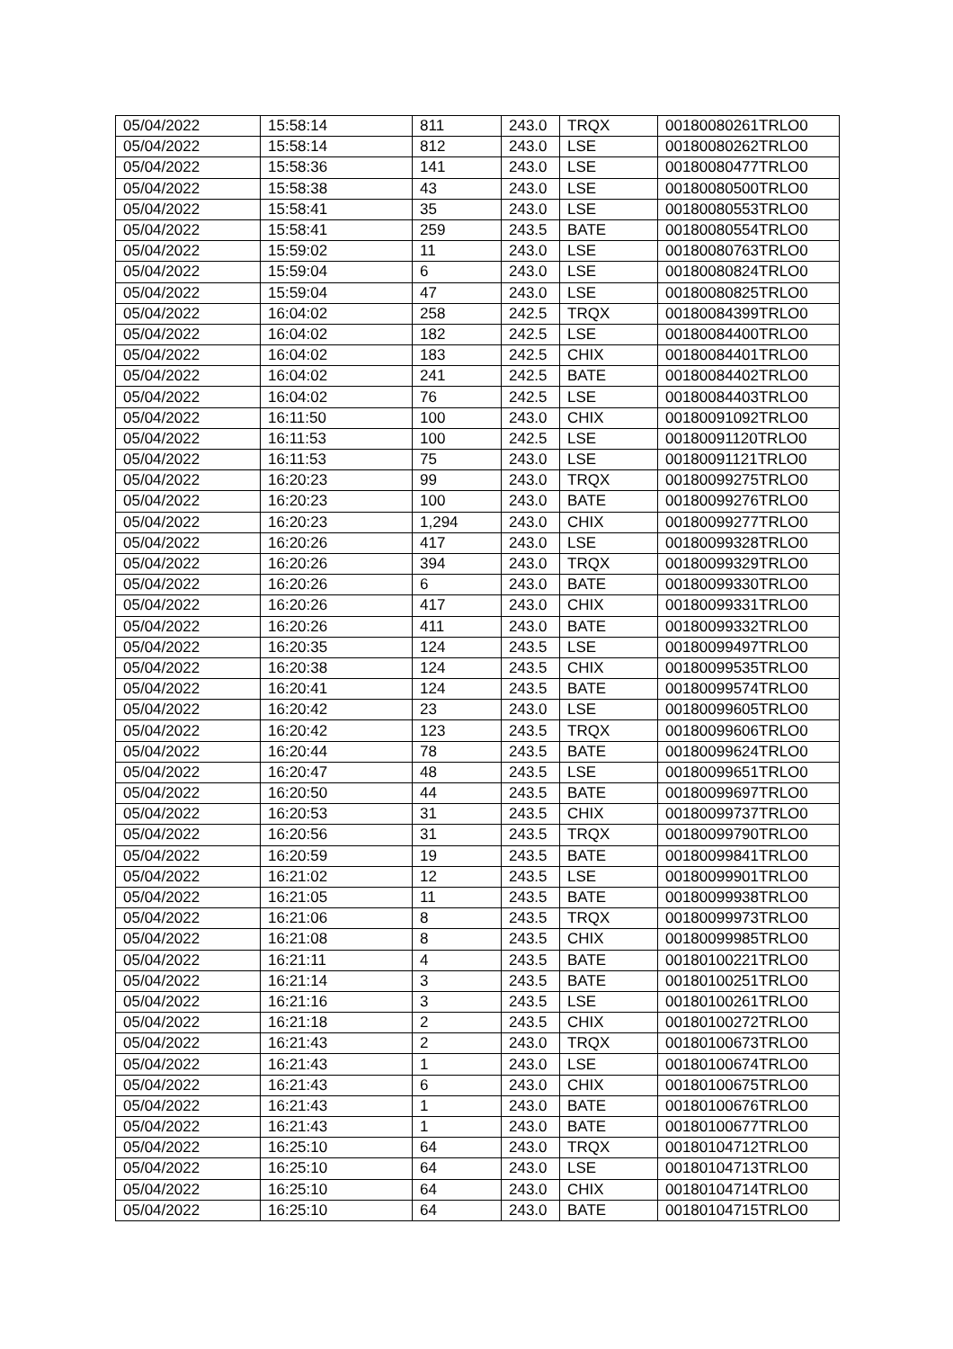| 05/04/2022 | 15:58:14 | 811 | 243.0 | TRQX | 00180080261TRLO0 |
| 05/04/2022 | 15:58:14 | 812 | 243.0 | LSE | 00180080262TRLO0 |
| 05/04/2022 | 15:58:36 | 141 | 243.0 | LSE | 00180080477TRLO0 |
| 05/04/2022 | 15:58:38 | 43 | 243.0 | LSE | 00180080500TRLO0 |
| 05/04/2022 | 15:58:41 | 35 | 243.0 | LSE | 00180080553TRLO0 |
| 05/04/2022 | 15:58:41 | 259 | 243.5 | BATE | 00180080554TRLO0 |
| 05/04/2022 | 15:59:02 | 11 | 243.0 | LSE | 00180080763TRLO0 |
| 05/04/2022 | 15:59:04 | 6 | 243.0 | LSE | 00180080824TRLO0 |
| 05/04/2022 | 15:59:04 | 47 | 243.0 | LSE | 00180080825TRLO0 |
| 05/04/2022 | 16:04:02 | 258 | 242.5 | TRQX | 00180084399TRLO0 |
| 05/04/2022 | 16:04:02 | 182 | 242.5 | LSE | 00180084400TRLO0 |
| 05/04/2022 | 16:04:02 | 183 | 242.5 | CHIX | 00180084401TRLO0 |
| 05/04/2022 | 16:04:02 | 241 | 242.5 | BATE | 00180084402TRLO0 |
| 05/04/2022 | 16:04:02 | 76 | 242.5 | LSE | 00180084403TRLO0 |
| 05/04/2022 | 16:11:50 | 100 | 243.0 | CHIX | 00180091092TRLO0 |
| 05/04/2022 | 16:11:53 | 100 | 242.5 | LSE | 00180091120TRLO0 |
| 05/04/2022 | 16:11:53 | 75 | 243.0 | LSE | 00180091121TRLO0 |
| 05/04/2022 | 16:20:23 | 99 | 243.0 | TRQX | 00180099275TRLO0 |
| 05/04/2022 | 16:20:23 | 100 | 243.0 | BATE | 00180099276TRLO0 |
| 05/04/2022 | 16:20:23 | 1,294 | 243.0 | CHIX | 00180099277TRLO0 |
| 05/04/2022 | 16:20:26 | 417 | 243.0 | LSE | 00180099328TRLO0 |
| 05/04/2022 | 16:20:26 | 394 | 243.0 | TRQX | 00180099329TRLO0 |
| 05/04/2022 | 16:20:26 | 6 | 243.0 | BATE | 00180099330TRLO0 |
| 05/04/2022 | 16:20:26 | 417 | 243.0 | CHIX | 00180099331TRLO0 |
| 05/04/2022 | 16:20:26 | 411 | 243.0 | BATE | 00180099332TRLO0 |
| 05/04/2022 | 16:20:35 | 124 | 243.5 | LSE | 00180099497TRLO0 |
| 05/04/2022 | 16:20:38 | 124 | 243.5 | CHIX | 00180099535TRLO0 |
| 05/04/2022 | 16:20:41 | 124 | 243.5 | BATE | 00180099574TRLO0 |
| 05/04/2022 | 16:20:42 | 23 | 243.0 | LSE | 00180099605TRLO0 |
| 05/04/2022 | 16:20:42 | 123 | 243.5 | TRQX | 00180099606TRLO0 |
| 05/04/2022 | 16:20:44 | 78 | 243.5 | BATE | 00180099624TRLO0 |
| 05/04/2022 | 16:20:47 | 48 | 243.5 | LSE | 00180099651TRLO0 |
| 05/04/2022 | 16:20:50 | 44 | 243.5 | BATE | 00180099697TRLO0 |
| 05/04/2022 | 16:20:53 | 31 | 243.5 | CHIX | 00180099737TRLO0 |
| 05/04/2022 | 16:20:56 | 31 | 243.5 | TRQX | 00180099790TRLO0 |
| 05/04/2022 | 16:20:59 | 19 | 243.5 | BATE | 00180099841TRLO0 |
| 05/04/2022 | 16:21:02 | 12 | 243.5 | LSE | 00180099901TRLO0 |
| 05/04/2022 | 16:21:05 | 11 | 243.5 | BATE | 00180099938TRLO0 |
| 05/04/2022 | 16:21:06 | 8 | 243.5 | TRQX | 00180099973TRLO0 |
| 05/04/2022 | 16:21:08 | 8 | 243.5 | CHIX | 00180099985TRLO0 |
| 05/04/2022 | 16:21:11 | 4 | 243.5 | BATE | 00180100221TRLO0 |
| 05/04/2022 | 16:21:14 | 3 | 243.5 | BATE | 00180100251TRLO0 |
| 05/04/2022 | 16:21:16 | 3 | 243.5 | LSE | 00180100261TRLO0 |
| 05/04/2022 | 16:21:18 | 2 | 243.5 | CHIX | 00180100272TRLO0 |
| 05/04/2022 | 16:21:43 | 2 | 243.0 | TRQX | 00180100673TRLO0 |
| 05/04/2022 | 16:21:43 | 1 | 243.0 | LSE | 00180100674TRLO0 |
| 05/04/2022 | 16:21:43 | 6 | 243.0 | CHIX | 00180100675TRLO0 |
| 05/04/2022 | 16:21:43 | 1 | 243.0 | BATE | 00180100676TRLO0 |
| 05/04/2022 | 16:21:43 | 1 | 243.0 | BATE | 00180100677TRLO0 |
| 05/04/2022 | 16:25:10 | 64 | 243.0 | TRQX | 00180104712TRLO0 |
| 05/04/2022 | 16:25:10 | 64 | 243.0 | LSE | 00180104713TRLO0 |
| 05/04/2022 | 16:25:10 | 64 | 243.0 | CHIX | 00180104714TRLO0 |
| 05/04/2022 | 16:25:10 | 64 | 243.0 | BATE | 00180104715TRLO0 |